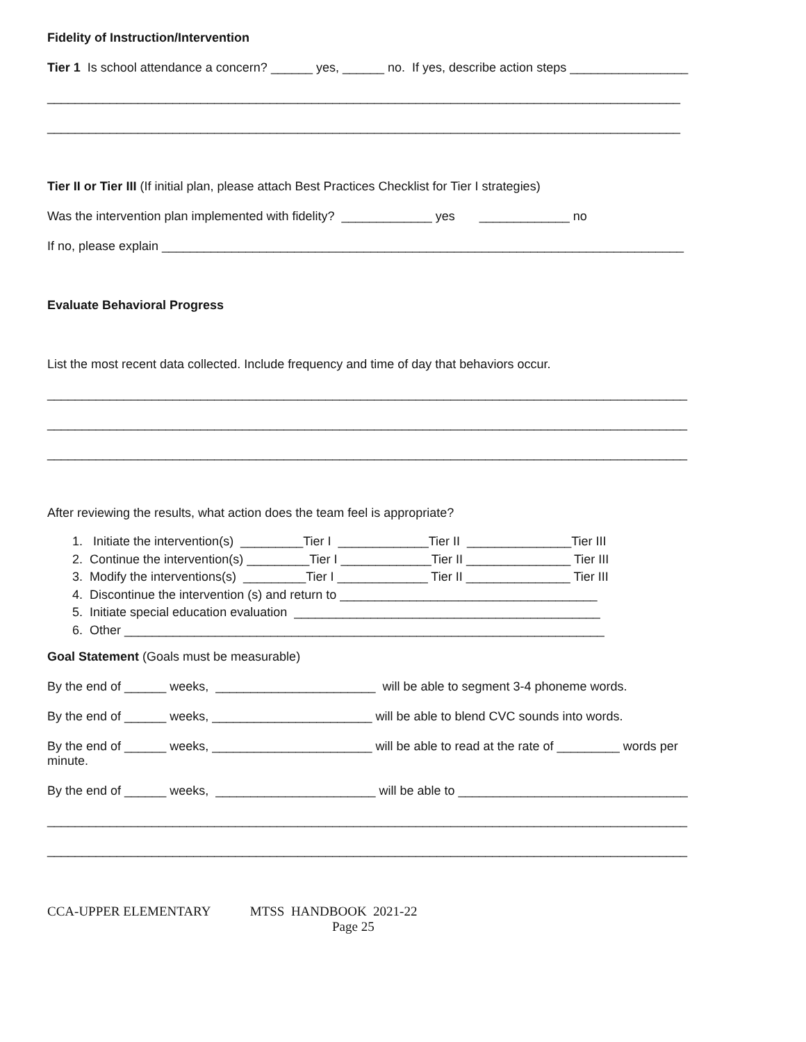Fidelity of Instruction/Intervention
Tier 1 Is school attendance a concern? ______ yes, ______ no. If yes, describe action steps _________________
___________________________________________________________________________________________
___________________________________________________________________________________________
Tier II or Tier III (If initial plan, please attach Best Practices Checklist for Tier I strategies)
Was the intervention plan implemented with fidelity? _____________ yes _____________ no
If no, please explain ___________________________________________________________________________
Evaluate Behavioral Progress
List the most recent data collected. Include frequency and time of day that behaviors occur.
____________________________________________________________________________________________
____________________________________________________________________________________________
____________________________________________________________________________________________
After reviewing the results, what action does the team feel is appropriate?
1. Initiate the intervention(s) _________Tier I _____________Tier II _______________Tier III
2. Continue the intervention(s) _________Tier I _____________Tier II _______________ Tier III
3. Modify the interventions(s) _________Tier I _____________ Tier II _______________ Tier III
4. Discontinue the intervention (s) and return to _____________________________________
5. Initiate special education evaluation ____________________________________________
6. Other _____________________________________________________________________
Goal Statement (Goals must be measurable)
By the end of ______ weeks, _______________________ will be able to segment 3-4 phoneme words.
By the end of ______ weeks, _______________________ will be able to blend CVC sounds into words.
By the end of ______ weeks, _______________________ will be able to read at the rate of _________ words per minute.
By the end of ______ weeks, _______________________ will be able to _________________________________
____________________________________________________________________________________________
____________________________________________________________________________________________
CCA-UPPER ELEMENTARY MTSS HANDBOOK 2021-22
Page 25